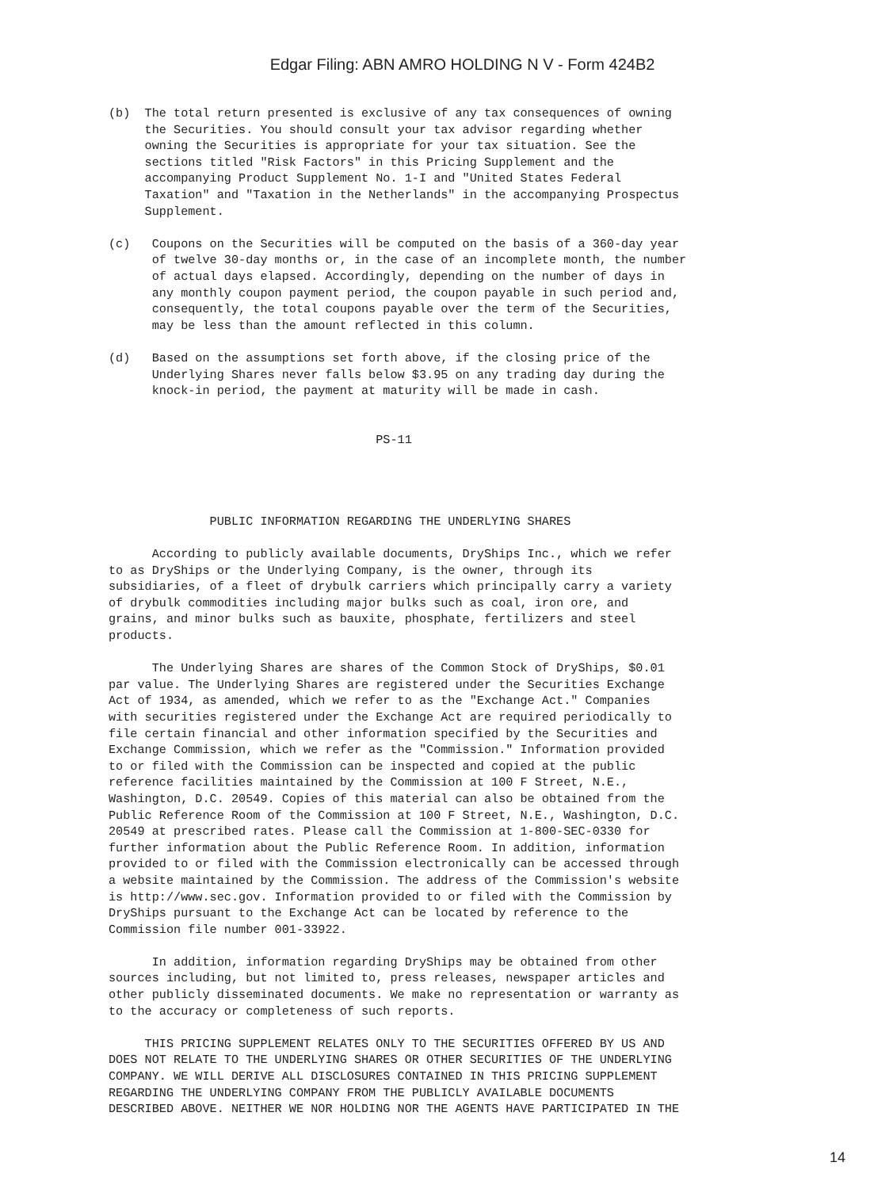Edgar Filing: ABN AMRO HOLDING N V - Form 424B2
(b)  The total return presented is exclusive of any tax consequences of owning
     the Securities. You should consult your tax advisor regarding whether
     owning the Securities is appropriate for your tax situation. See the
     sections titled "Risk Factors" in this Pricing Supplement and the
     accompanying Product Supplement No. 1-I and "United States Federal
     Taxation" and "Taxation in the Netherlands" in the accompanying Prospectus
     Supplement.

(c)   Coupons on the Securities will be computed on the basis of a 360-day year
      of twelve 30-day months or, in the case of an incomplete month, the number
      of actual days elapsed. Accordingly, depending on the number of days in
      any monthly coupon payment period, the coupon payable in such period and,
      consequently, the total coupons payable over the term of the Securities,
      may be less than the amount reflected in this column.

(d)   Based on the assumptions set forth above, if the closing price of the
      Underlying Shares never falls below $3.95 on any trading day during the
      knock-in period, the payment at maturity will be made in cash.


                                     PS-11




              PUBLIC INFORMATION REGARDING THE UNDERLYING SHARES

      According to publicly available documents, DryShips Inc., which we refer
to as DryShips or the Underlying Company, is the owner, through its
subsidiaries, of a fleet of drybulk carriers which principally carry a variety
of drybulk commodities including major bulks such as coal, iron ore, and
grains, and minor bulks such as bauxite, phosphate, fertilizers and steel
products.

      The Underlying Shares are shares of the Common Stock of DryShips, $0.01
par value. The Underlying Shares are registered under the Securities Exchange
Act of 1934, as amended, which we refer to as the "Exchange Act." Companies
with securities registered under the Exchange Act are required periodically to
file certain financial and other information specified by the Securities and
Exchange Commission, which we refer as the "Commission." Information provided
to or filed with the Commission can be inspected and copied at the public
reference facilities maintained by the Commission at 100 F Street, N.E.,
Washington, D.C. 20549. Copies of this material can also be obtained from the
Public Reference Room of the Commission at 100 F Street, N.E., Washington, D.C.
20549 at prescribed rates. Please call the Commission at 1-800-SEC-0330 for
further information about the Public Reference Room. In addition, information
provided to or filed with the Commission electronically can be accessed through
a website maintained by the Commission. The address of the Commission's website
is http://www.sec.gov. Information provided to or filed with the Commission by
DryShips pursuant to the Exchange Act can be located by reference to the
Commission file number 001-33922.

      In addition, information regarding DryShips may be obtained from other
sources including, but not limited to, press releases, newspaper articles and
other publicly disseminated documents. We make no representation or warranty as
to the accuracy or completeness of such reports.

     THIS PRICING SUPPLEMENT RELATES ONLY TO THE SECURITIES OFFERED BY US AND
DOES NOT RELATE TO THE UNDERLYING SHARES OR OTHER SECURITIES OF THE UNDERLYING
COMPANY. WE WILL DERIVE ALL DISCLOSURES CONTAINED IN THIS PRICING SUPPLEMENT
REGARDING THE UNDERLYING COMPANY FROM THE PUBLICLY AVAILABLE DOCUMENTS
DESCRIBED ABOVE. NEITHER WE NOR HOLDING NOR THE AGENTS HAVE PARTICIPATED IN THE
14